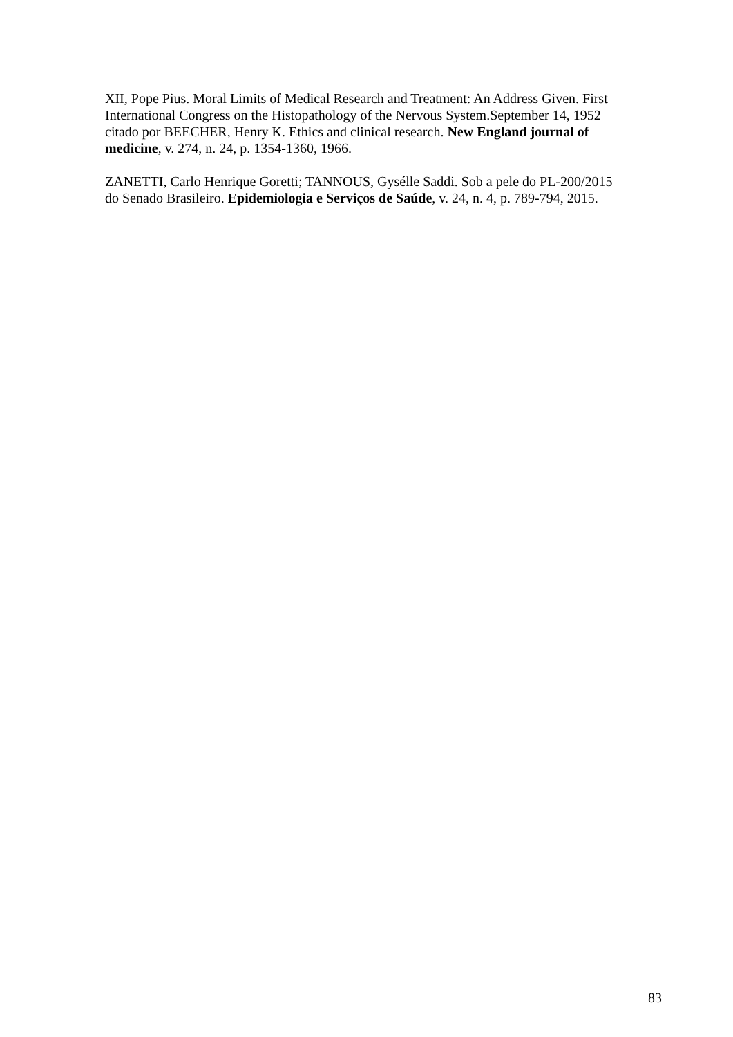XII, Pope Pius. Moral Limits of Medical Research and Treatment: An Address Given. First International Congress on the Histopathology of the Nervous System.September 14, 1952 citado por BEECHER, Henry K. Ethics and clinical research. New England journal of medicine, v. 274, n. 24, p. 1354-1360, 1966.
ZANETTI, Carlo Henrique Goretti; TANNOUS, Gysélle Saddi. Sob a pele do PL-200/2015 do Senado Brasileiro. Epidemiologia e Serviços de Saúde, v. 24, n. 4, p. 789-794, 2015.
83